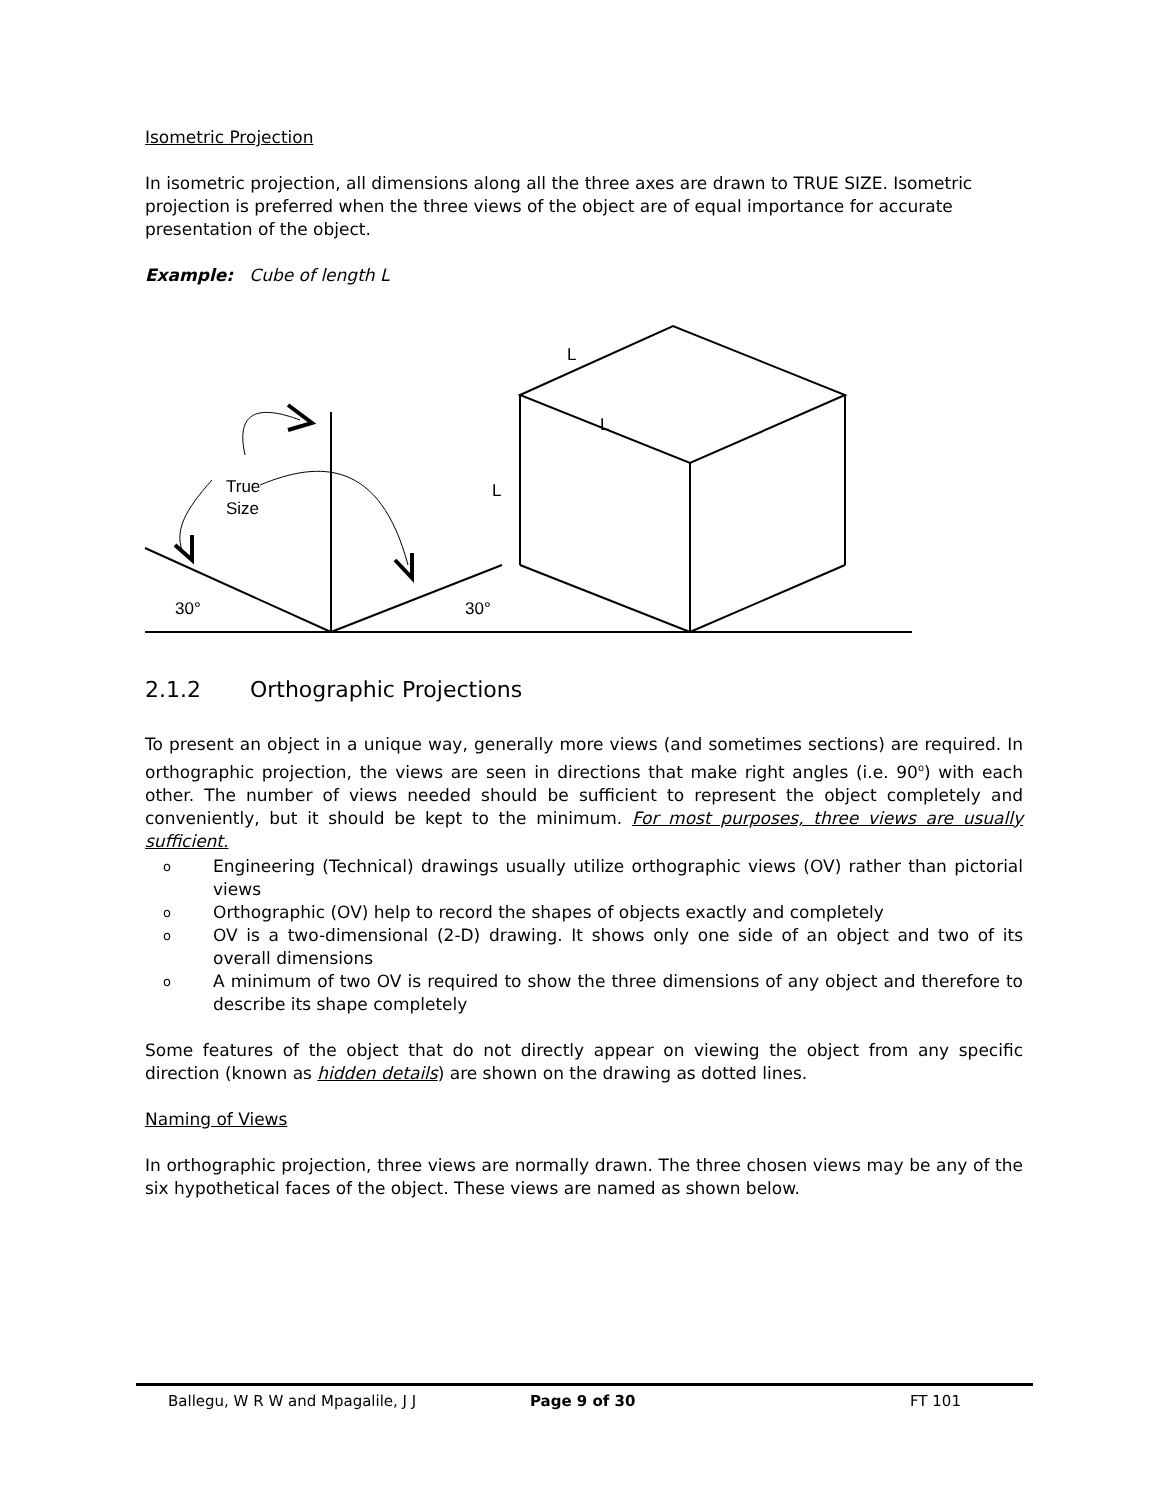Isometric Projection
In isometric projection, all dimensions along all the three axes are drawn to TRUE SIZE. Isometric projection is preferred when the three views of the object are of equal importance for accurate presentation of the object.
Example: Cube of length L
L
L
L
True
Size
30°
30°
2.1.2 Orthographic Projections
To present an object in a unique way, generally more views (and sometimes sections) are required. In orthographic projection, the views are seen in directions that make right angles (i.e. 90<sup>o</sup>) with each other. The number of views needed should be sufficient to represent the object completely and conveniently, but it should be kept to the minimum. For most purposes, three views are usually sufficient.
o Engineering (Technical) drawings usually utilize orthographic views (OV) rather than pictorial views
o Orthographic (OV) help to record the shapes of objects exactly and completely
o OV is a two-dimensional (2-D) drawing. It shows only one side of an object and two of its overall dimensions
o A minimum of two OV is required to show the three dimensions of any object and therefore to describe its shape completely
Some features of the object that do not directly appear on viewing the object from any specific direction (known as hidden details) are shown on the drawing as dotted lines.
Naming of Views
In orthographic projection, three views are normally drawn. The three chosen views may be any of the six hypothetical faces of the object. These views are named as shown below.
Ballegu, W R W and Mpagalile, J J Page 9 of 30 FT 101